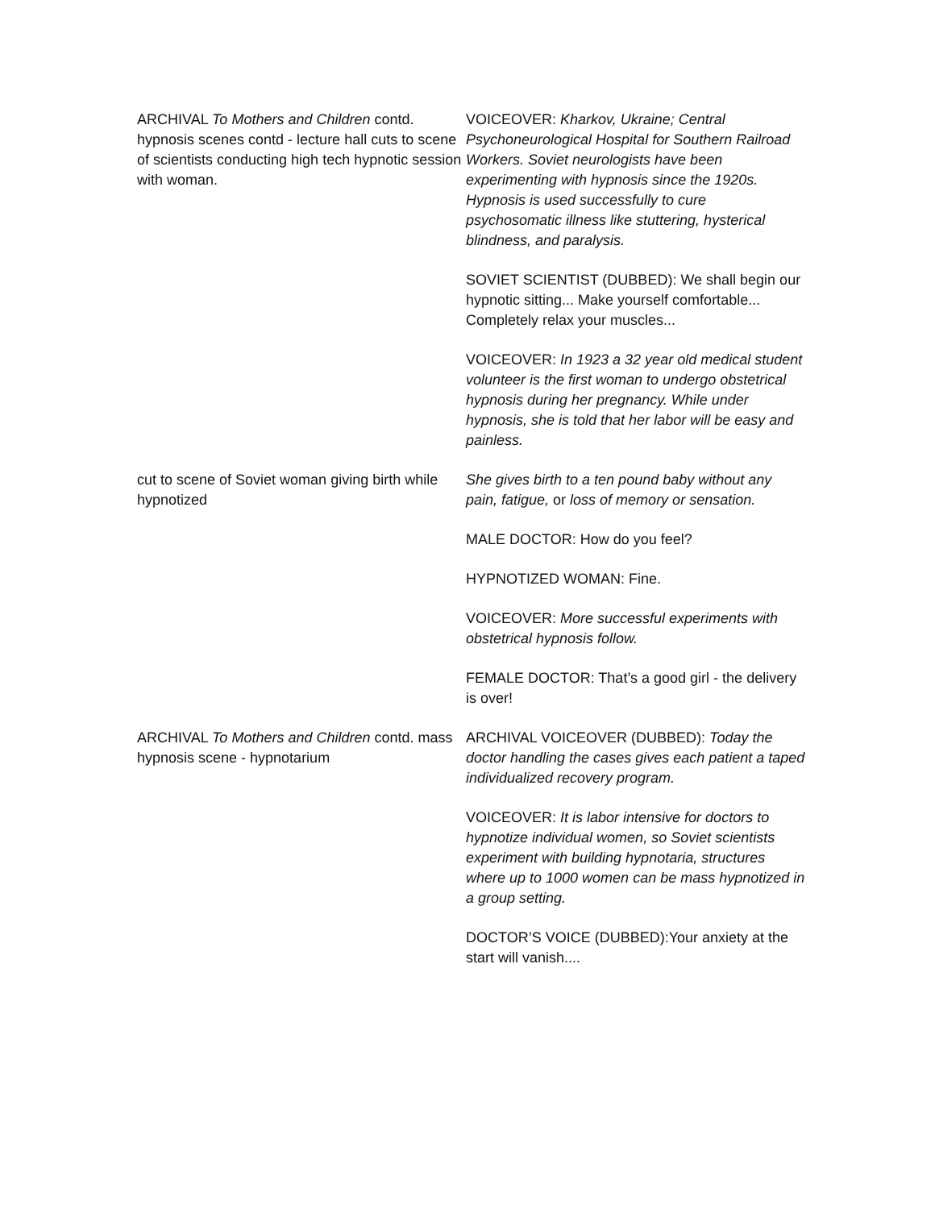| ARCHIVAL To Mothers and Children contd. hypnosis scenes contd - lecture hall cuts to scene of scientists conducting high tech hypnotic session with woman. | VOICEOVER: Kharkov, Ukraine; Central Psychoneurological Hospital for Southern Railroad Workers. Soviet neurologists have been experimenting with hypnosis since the 1920s. Hypnosis is used successfully to cure psychosomatic illness like stuttering, hysterical blindness, and paralysis. SOVIET SCIENTIST (DUBBED): We shall begin our hypnotic sitting... Make yourself comfortable... Completely relax your muscles... VOICEOVER: In 1923 a 32 year old medical student volunteer is the first woman to undergo obstetrical hypnosis during her pregnancy. While under hypnosis, she is told that her labor will be easy and painless. |
| cut to scene of Soviet woman giving birth while hypnotized | She gives birth to a ten pound baby without any pain, fatigue, or loss of memory or sensation. MALE DOCTOR: How do you feel? HYPNOTIZED WOMAN: Fine. VOICEOVER: More successful experiments with obstetrical hypnosis follow. FEMALE DOCTOR: That’s a good girl - the delivery is over! |
| ARCHIVAL To Mothers and Children contd. mass hypnosis scene - hypnotarium | ARCHIVAL VOICEOVER (DUBBED): Today the doctor handling the cases gives each patient a taped individualized recovery program. VOICEOVER: It is labor intensive for doctors to hypnotize individual women, so Soviet scientists experiment with building hypnotaria, structures where up to 1000 women can be mass hypnotized in a group setting. DOCTOR’S VOICE (DUBBED):Your anxiety at the start will vanish.... |